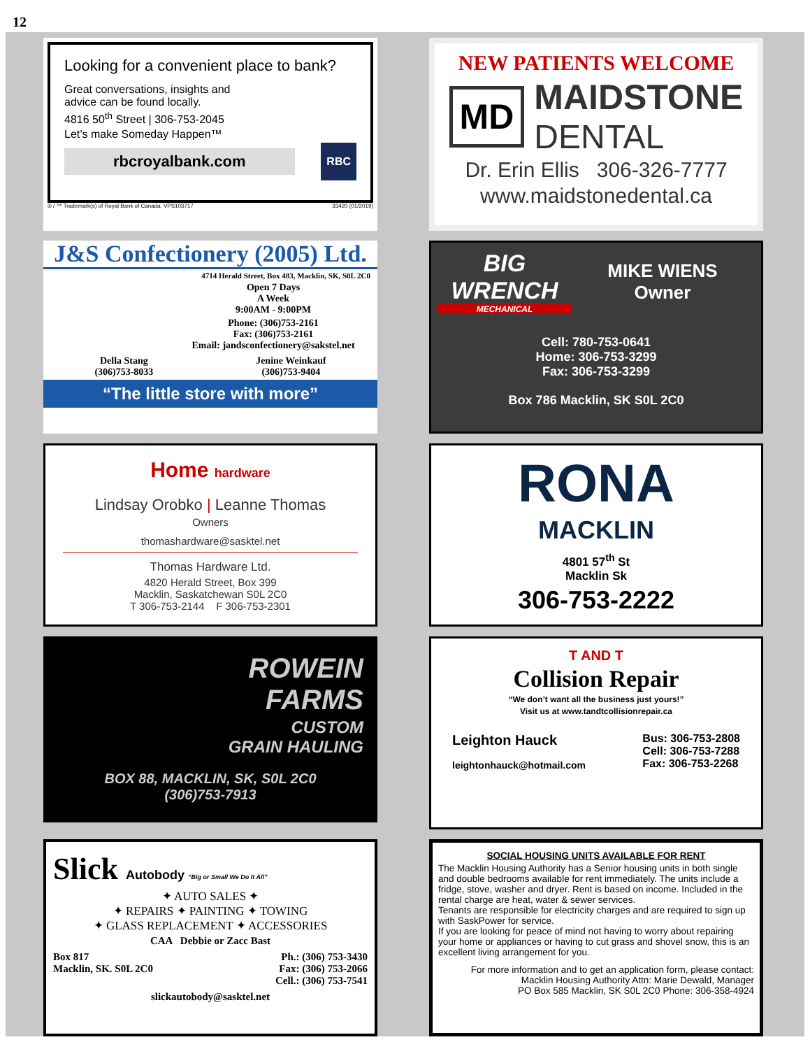12
Looking for a convenient place to bank?
Great conversations, insights and
advice can be found locally.
4816 50<sup>th</sup> Street | 306-753-2045
Let’s make Someday Happen™
rbcroyalbank.com
RBC
® / ™ Trademark(s) of Royal Bank of Canada. VPS103717 33420 (01/2019)
NEW PATIENTS WELCOME
MD
MAIDSTONE
DENTAL
Dr. Erin Ellis 306-326-7777
www.maidstonedental.ca
J&S Confectionery (2005) Ltd.
4714 Herald Street, Box 483, Macklin, SK, S0L 2C0
Open 7 Days
A Week
9:00AM - 9:00PM
Phone: (306)753-2161
Fax: (306)753-2161
Email: jandsconfectionery@sakstel.net
Della Stang
(306)753-8033
Jenine Weinkauf
(306)753-9404
“The little store with more”
BIG WRENCH
MECHANICAL
MIKE WIENS
Owner
Cell: 780-753-0641
Home: 306-753-3299
Fax: 306-753-3299
Box 786 Macklin, SK S0L 2C0
Home hardware
Lindsay Orobko | Leanne Thomas
Owners
thomashardware@sasktel.net
Thomas Hardware Ltd.
4820 Herald Street, Box 399
Macklin, Saskatchewan S0L 2C0
T 306-753-2144 F 306-753-2301
RONA
MACKLIN
4801 57<sup>th</sup> St
Macklin Sk
306-753-2222
ROWEIN
FARMS
CUSTOM
GRAIN HAULING
BOX 88, MACKLIN, SK, S0L 2C0
(306)753-7913
T AND T
Collision Repair
“We don’t want all the business just yours!”
Visit us at www.tandtcollisionrepair.ca
Leighton Hauck
leightonhauck@hotmail.com
Bus: 306-753-2808
Cell: 306-753-7288
Fax: 306-753-2268
Slick Autobody “Big or Small We Do It All”
✦ AUTO SALES ✦
✦ REPAIRS ✦ PAINTING ✦ TOWING
✦ GLASS REPLACEMENT ✦ ACCESSORIES
CAA Debbie or Zacc Bast
Box 817
Macklin, SK. S0L 2C0
Ph.: (306) 753-3430
Fax: (306) 753-2066
Cell.: (306) 753-7541
slickautobody@sasktel.net
SOCIAL HOUSING UNITS AVAILABLE FOR RENT
The Macklin Housing Authority has a Senior housing units in both single and double bedrooms available for rent immediately. The units include a fridge, stove, washer and dryer. Rent is based on income. Included in the rental charge are heat, water & sewer services.
Tenants are responsible for electricity charges and are required to sign up with SaskPower for service.
If you are looking for peace of mind not having to worry about repairing your home or appliances or having to cut grass and shovel snow, this is an excellent living arrangement for you.
For more information and to get an application form, please contact:
Macklin Housing Authority Attn: Marie Dewald, Manager
PO Box 585 Macklin, SK S0L 2C0 Phone: 306-358-4924